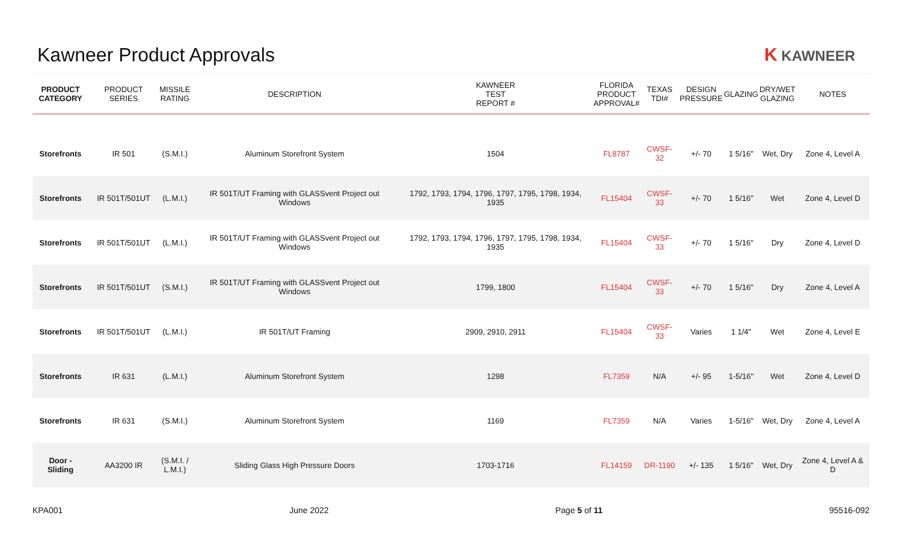Kawneer Product Approvals K KAWNEER
| PRODUCT CATEGORY | PRODUCT SERIES | MISSILE RATING | DESCRIPTION | KAWNEER TEST REPORT # | FLORIDA PRODUCT APPROVAL# | TEXAS TDI# | DESIGN PRESSURE | GLAZING | DRY/WET GLAZING | NOTES |
| --- | --- | --- | --- | --- | --- | --- | --- | --- | --- | --- |
| Storefronts | IR 501 | (S.M.I.) | Aluminum Storefront System | 1504 | FL8787 | CWSF-32 | +/- 70 | 1 5/16" | Wet, Dry | Zone 4, Level A |
| Storefronts | IR 501T/501UT | (L.M.I.) | IR 501T/UT Framing with GLASSvent Project out Windows | 1792, 1793, 1794, 1796, 1797, 1795, 1798, 1934, 1935 | FL15404 | CWSF-33 | +/- 70 | 1 5/16" | Wet | Zone 4, Level D |
| Storefronts | IR 501T/501UT | (L.M.I.) | IR 501T/UT Framing with GLASSvent Project out Windows | 1792, 1793, 1794, 1796, 1797, 1795, 1798, 1934, 1935 | FL15404 | CWSF-33 | +/- 70 | 1 5/16" | Dry | Zone 4, Level D |
| Storefronts | IR 501T/501UT | (S.M.I.) | IR 501T/UT Framing with GLASSvent Project out Windows | 1799, 1800 | FL15404 | CWSF-33 | +/- 70 | 1 5/16" | Dry | Zone 4, Level A |
| Storefronts | IR 501T/501UT | (L.M.I.) | IR 501T/UT Framing | 2909, 2910, 2911 | FL15404 | CWSF-33 | Varies | 1 1/4" | Wet | Zone 4, Level E |
| Storefronts | IR 631 | (L.M.I.) | Aluminum Storefront System | 1298 | FL7359 | N/A | +/- 95 | 1-5/16" | Wet | Zone 4, Level D |
| Storefronts | IR 631 | (S.M.I.) | Aluminum Storefront System | 1169 | FL7359 | N/A | Varies | 1-5/16" | Wet, Dry | Zone 4, Level A |
| Door - Sliding | AA3200 IR | (S.M.I. / L.M.I.) | Sliding Glass High Pressure Doors | 1703-1716 | FL14159 | DR-1190 | +/- 135 | 1 5/16" | Wet, Dry | Zone 4, Level A & D |
KPA001 June 2022 Page 5 of 11 95516-092